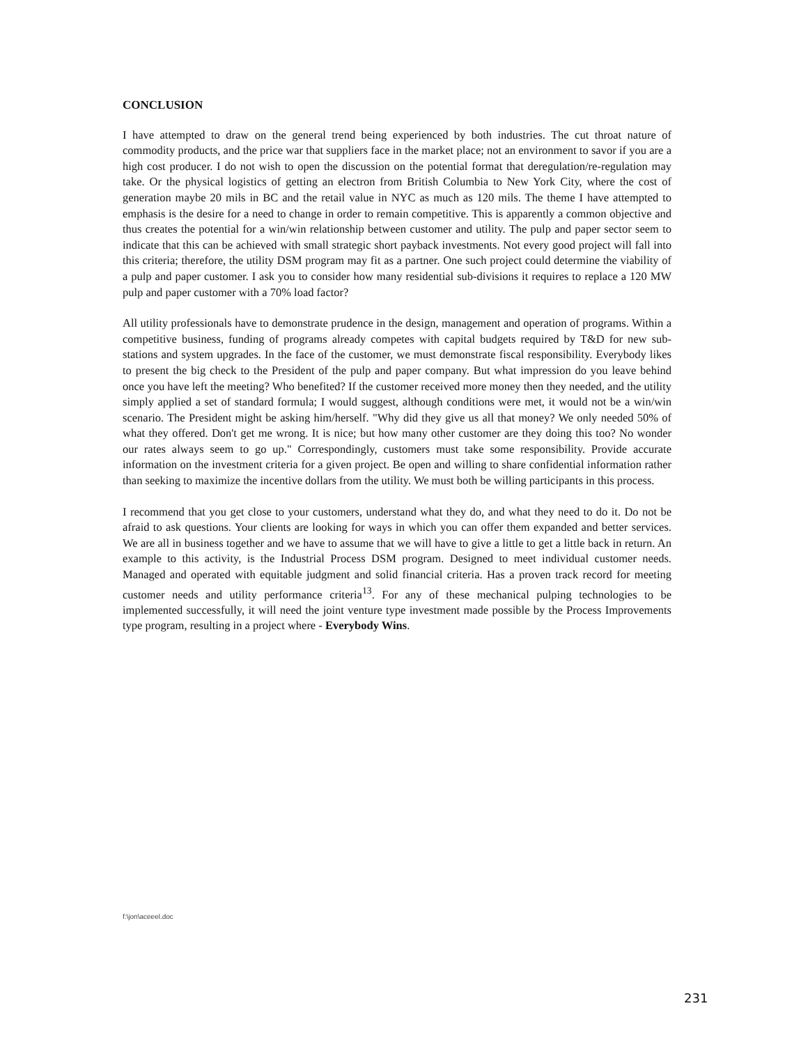CONCLUSION
I have attempted to draw on the general trend being experienced by both industries. The cut throat nature of commodity products, and the price war that suppliers face in the market place; not an environment to savor if you are a high cost producer. I do not wish to open the discussion on the potential format that deregulation/re-regulation may take. Or the physical logistics of getting an electron from British Columbia to New York City, where the cost of generation maybe 20 mils in BC and the retail value in NYC as much as 120 mils. The theme I have attempted to emphasis is the desire for a need to change in order to remain competitive. This is apparently a common objective and thus creates the potential for a win/win relationship between customer and utility. The pulp and paper sector seem to indicate that this can be achieved with small strategic short payback investments. Not every good project will fall into this criteria; therefore, the utility DSM program may fit as a partner. One such project could determine the viability of a pulp and paper customer. I ask you to consider how many residential sub-divisions it requires to replace a 120 MW pulp and paper customer with a 70% load factor?
All utility professionals have to demonstrate prudence in the design, management and operation of programs. Within a competitive business, funding of programs already competes with capital budgets required by T&D for new sub-stations and system upgrades. In the face of the customer, we must demonstrate fiscal responsibility. Everybody likes to present the big check to the President of the pulp and paper company. But what impression do you leave behind once you have left the meeting? Who benefited? If the customer received more money then they needed, and the utility simply applied a set of standard formula; I would suggest, although conditions were met, it would not be a win/win scenario. The President might be asking him/herself. "Why did they give us all that money? We only needed 50% of what they offered. Don't get me wrong. It is nice; but how many other customer are they doing this too? No wonder our rates always seem to go up." Correspondingly, customers must take some responsibility. Provide accurate information on the investment criteria for a given project. Be open and willing to share confidential information rather than seeking to maximize the incentive dollars from the utility. We must both be willing participants in this process.
I recommend that you get close to your customers, understand what they do, and what they need to do it. Do not be afraid to ask questions. Your clients are looking for ways in which you can offer them expanded and better services. We are all in business together and we have to assume that we will have to give a little to get a little back in return. An example to this activity, is the Industrial Process DSM program. Designed to meet individual customer needs. Managed and operated with equitable judgment and solid financial criteria. Has a proven track record for meeting customer needs and utility performance criteria<sup>13</sup>. For any of these mechanical pulping technologies to be implemented successfully, it will need the joint venture type investment made possible by the Process Improvements type program, resulting in a project where - Everybody Wins.
f:\jon\aceeel.doc
231